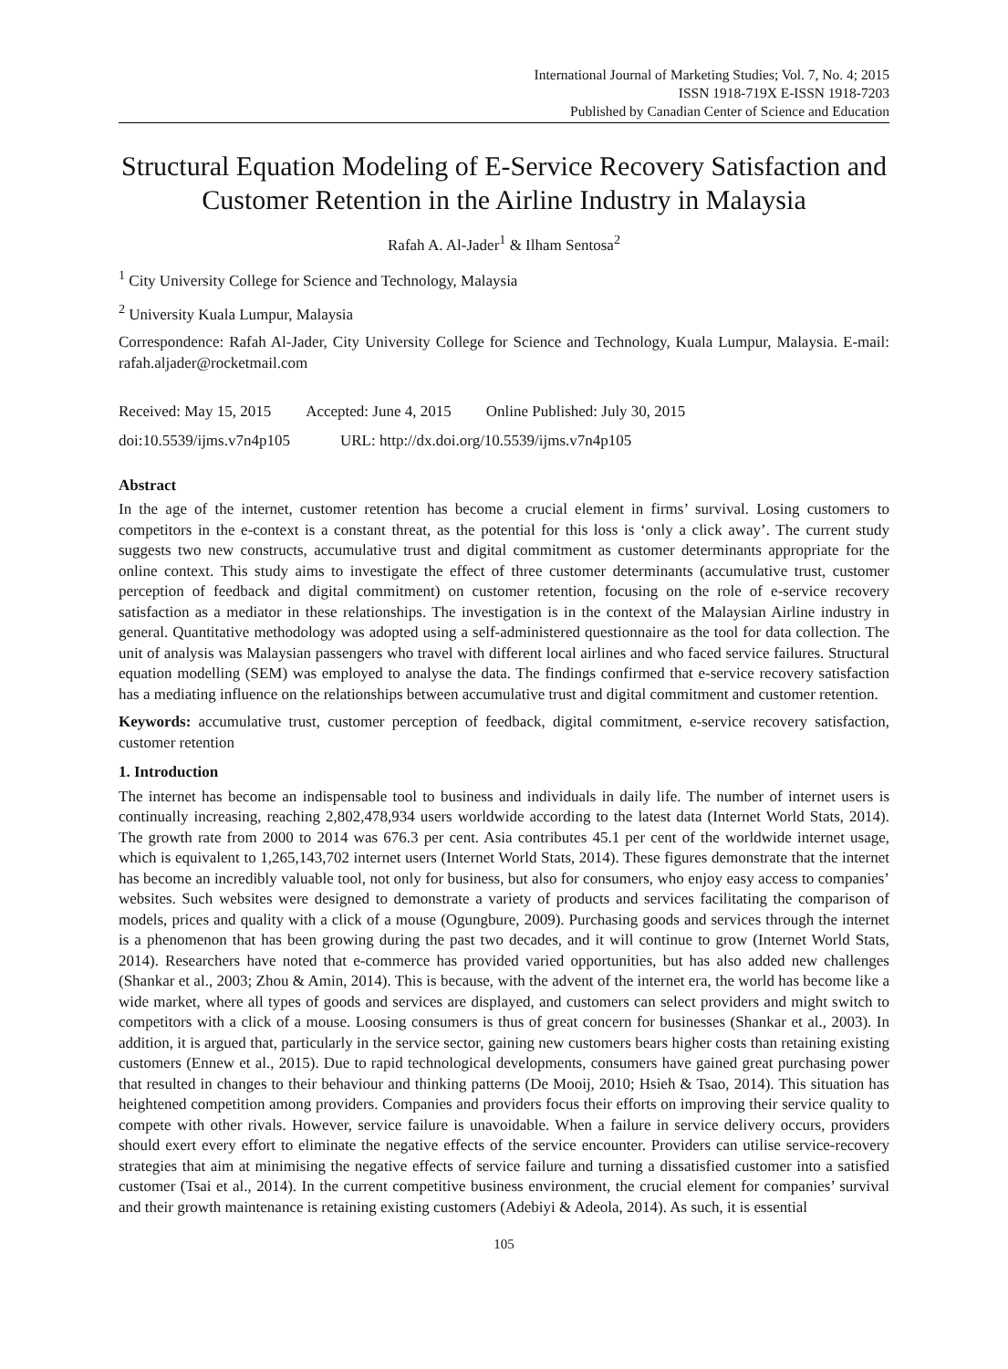International Journal of Marketing Studies; Vol. 7, No. 4; 2015
ISSN 1918-719X E-ISSN 1918-7203
Published by Canadian Center of Science and Education
Structural Equation Modeling of E-Service Recovery Satisfaction and Customer Retention in the Airline Industry in Malaysia
Rafah A. Al-Jader<sup>1</sup> & Ilham Sentosa<sup>2</sup>
<sup>1</sup> City University College for Science and Technology, Malaysia
<sup>2</sup> University Kuala Lumpur, Malaysia
Correspondence: Rafah Al-Jader, City University College for Science and Technology, Kuala Lumpur, Malaysia. E-mail: rafah.aljader@rocketmail.com
Received: May 15, 2015 Accepted: June 4, 2015 Online Published: July 30, 2015
doi:10.5539/ijms.v7n4p105 URL: http://dx.doi.org/10.5539/ijms.v7n4p105
Abstract
In the age of the internet, customer retention has become a crucial element in firms’ survival. Losing customers to competitors in the e-context is a constant threat, as the potential for this loss is ‘only a click away’. The current study suggests two new constructs, accumulative trust and digital commitment as customer determinants appropriate for the online context. This study aims to investigate the effect of three customer determinants (accumulative trust, customer perception of feedback and digital commitment) on customer retention, focusing on the role of e-service recovery satisfaction as a mediator in these relationships. The investigation is in the context of the Malaysian Airline industry in general. Quantitative methodology was adopted using a self-administered questionnaire as the tool for data collection. The unit of analysis was Malaysian passengers who travel with different local airlines and who faced service failures. Structural equation modelling (SEM) was employed to analyse the data. The findings confirmed that e-service recovery satisfaction has a mediating influence on the relationships between accumulative trust and digital commitment and customer retention.
Keywords: accumulative trust, customer perception of feedback, digital commitment, e-service recovery satisfaction, customer retention
1. Introduction
The internet has become an indispensable tool to business and individuals in daily life. The number of internet users is continually increasing, reaching 2,802,478,934 users worldwide according to the latest data (Internet World Stats, 2014). The growth rate from 2000 to 2014 was 676.3 per cent. Asia contributes 45.1 per cent of the worldwide internet usage, which is equivalent to 1,265,143,702 internet users (Internet World Stats, 2014). These figures demonstrate that the internet has become an incredibly valuable tool, not only for business, but also for consumers, who enjoy easy access to companies’ websites. Such websites were designed to demonstrate a variety of products and services facilitating the comparison of models, prices and quality with a click of a mouse (Ogungbure, 2009). Purchasing goods and services through the internet is a phenomenon that has been growing during the past two decades, and it will continue to grow (Internet World Stats, 2014). Researchers have noted that e-commerce has provided varied opportunities, but has also added new challenges (Shankar et al., 2003; Zhou & Amin, 2014). This is because, with the advent of the internet era, the world has become like a wide market, where all types of goods and services are displayed, and customers can select providers and might switch to competitors with a click of a mouse. Loosing consumers is thus of great concern for businesses (Shankar et al., 2003). In addition, it is argued that, particularly in the service sector, gaining new customers bears higher costs than retaining existing customers (Ennew et al., 2015). Due to rapid technological developments, consumers have gained great purchasing power that resulted in changes to their behaviour and thinking patterns (De Mooij, 2010; Hsieh & Tsao, 2014). This situation has heightened competition among providers. Companies and providers focus their efforts on improving their service quality to compete with other rivals. However, service failure is unavoidable. When a failure in service delivery occurs, providers should exert every effort to eliminate the negative effects of the service encounter. Providers can utilise service-recovery strategies that aim at minimising the negative effects of service failure and turning a dissatisfied customer into a satisfied customer (Tsai et al., 2014). In the current competitive business environment, the crucial element for companies’ survival and their growth maintenance is retaining existing customers (Adebiyi & Adeola, 2014). As such, it is essential
105